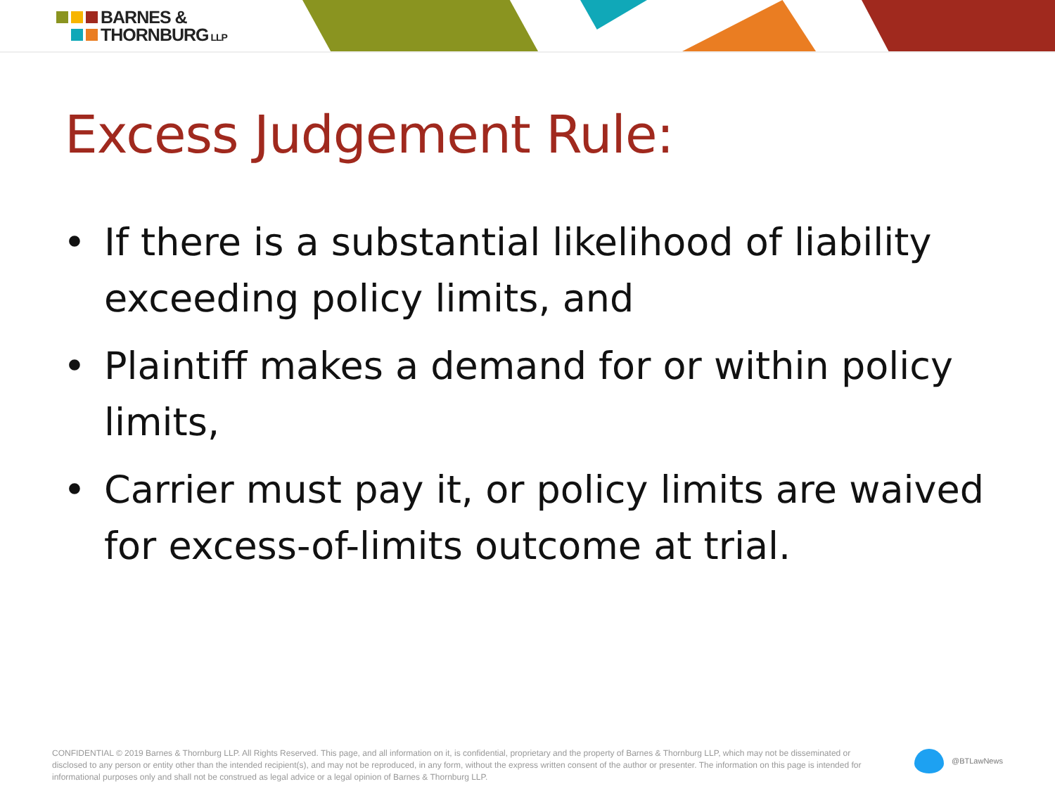BARNES &
THORNBURG LLP
Excess Judgement Rule:
• If there is a substantial likelihood of liability exceeding policy limits, and
• Plaintiff makes a demand for or within policy limits,
• Carrier must pay it, or policy limits are waived for excess-of-limits outcome at trial.
CONFIDENTIAL © 2019 Barnes & Thornburg LLP. All Rights Reserved. This page, and all information on it, is confidential, proprietary and the property of Barnes & Thornburg LLP, which may not be disseminated or disclosed to any person or entity other than the intended recipient(s), and may not be reproduced, in any form, without the express written consent of the author or presenter. The information on this page is intended for informational purposes only and shall not be construed as legal advice or a legal opinion of Barnes & Thornburg LLP.
@BTLawNews